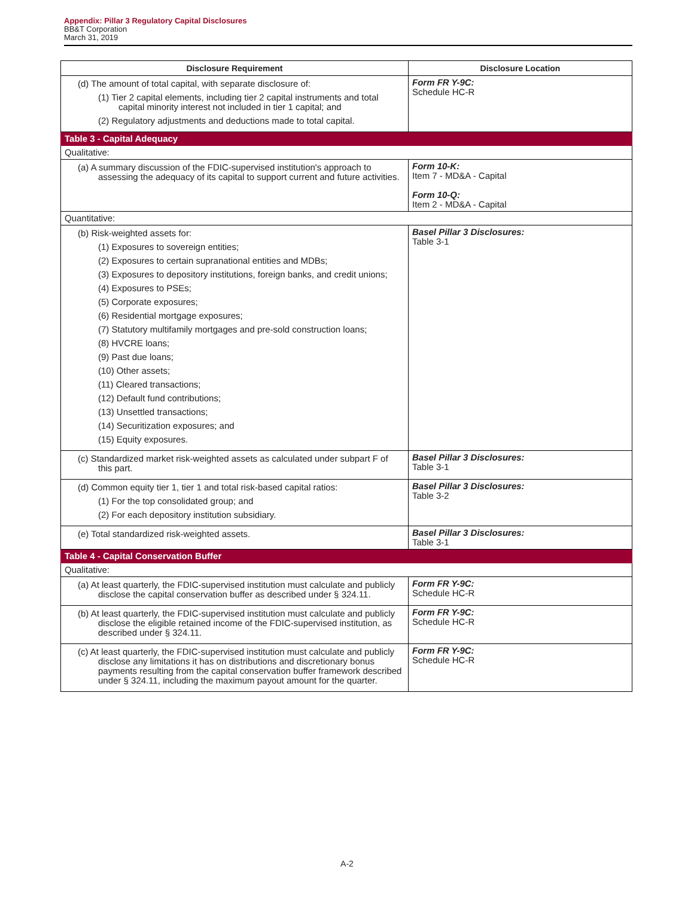Appendix: Pillar 3 Regulatory Capital Disclosures
BB&T Corporation
March 31, 2019
| Disclosure Requirement | Disclosure Location |
| --- | --- |
| (d) The amount of total capital, with separate disclosure of: (1) Tier 2 capital elements, including tier 2 capital instruments and total capital minority interest not included in tier 1 capital; and (2) Regulatory adjustments and deductions made to total capital. | Form FR Y-9C: Schedule HC-R |
| Table 3 - Capital Adequacy | |
| Qualitative: | |
| (a) A summary discussion of the FDIC-supervised institution's approach to assessing the adequacy of its capital to support current and future activities. | Form 10-K: Item 7 - MD&A - Capital Form 10-Q: Item 2 - MD&A - Capital |
| Quantitative: | |
| (b) Risk-weighted assets for: (1) Exposures to sovereign entities; (2) Exposures to certain supranational entities and MDBs; (3) Exposures to depository institutions, foreign banks, and credit unions; (4) Exposures to PSEs; (5) Corporate exposures; (6) Residential mortgage exposures; (7) Statutory multifamily mortgages and pre-sold construction loans; (8) HVCRE loans; (9) Past due loans; (10) Other assets; (11) Cleared transactions; (12) Default fund contributions; (13) Unsettled transactions; (14) Securitization exposures; and (15) Equity exposures. | Basel Pillar 3 Disclosures: Table 3-1 |
| (c) Standardized market risk-weighted assets as calculated under subpart F of this part. | Basel Pillar 3 Disclosures: Table 3-1 |
| (d) Common equity tier 1, tier 1 and total risk-based capital ratios: (1) For the top consolidated group; and (2) For each depository institution subsidiary. | Basel Pillar 3 Disclosures: Table 3-2 |
| (e) Total standardized risk-weighted assets. | Basel Pillar 3 Disclosures: Table 3-1 |
| Table 4 - Capital Conservation Buffer | |
| Qualitative: | |
| (a) At least quarterly, the FDIC-supervised institution must calculate and publicly disclose the capital conservation buffer as described under § 324.11. | Form FR Y-9C: Schedule HC-R |
| (b) At least quarterly, the FDIC-supervised institution must calculate and publicly disclose the eligible retained income of the FDIC-supervised institution, as described under § 324.11. | Form FR Y-9C: Schedule HC-R |
| (c) At least quarterly, the FDIC-supervised institution must calculate and publicly disclose any limitations it has on distributions and discretionary bonus payments resulting from the capital conservation buffer framework described under § 324.11, including the maximum payout amount for the quarter. | Form FR Y-9C: Schedule HC-R |
A-2